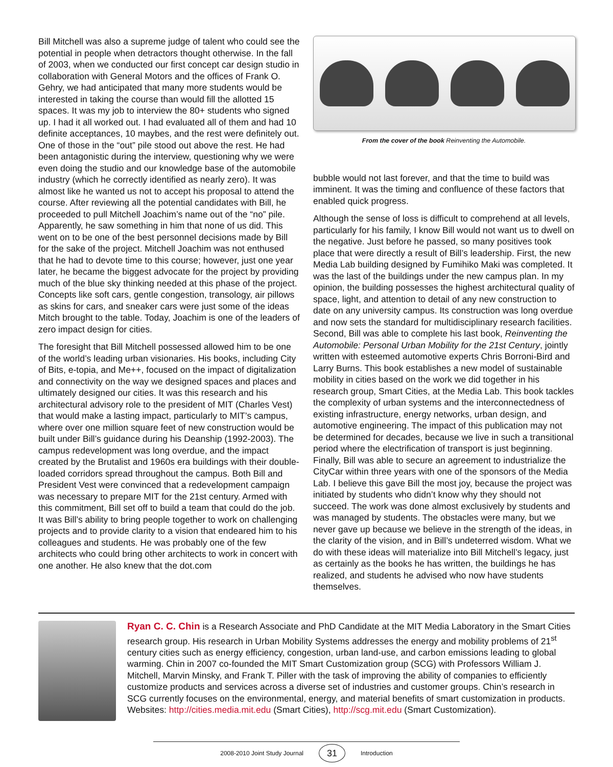Bill Mitchell was also a supreme judge of talent who could see the potential in people when detractors thought otherwise. In the fall of 2003, when we conducted our first concept car design studio in collaboration with General Motors and the offices of Frank O. Gehry, we had anticipated that many more students would be interested in taking the course than would fill the allotted 15 spaces. It was my job to interview the 80+ students who signed up. I had it all worked out. I had evaluated all of them and had 10 definite acceptances, 10 maybes, and the rest were definitely out. One of those in the “out” pile stood out above the rest. He had been antagonistic during the interview, questioning why we were even doing the studio and our knowledge base of the automobile industry (which he correctly identified as nearly zero). It was almost like he wanted us not to accept his proposal to attend the course. After reviewing all the potential candidates with Bill, he proceeded to pull Mitchell Joachim’s name out of the “no” pile. Apparently, he saw something in him that none of us did. This went on to be one of the best personnel decisions made by Bill for the sake of the project. Mitchell Joachim was not enthused that he had to devote time to this course; however, just one year later, he became the biggest advocate for the project by providing much of the blue sky thinking needed at this phase of the project. Concepts like soft cars, gentle congestion, transology, air pillows as skins for cars, and sneaker cars were just some of the ideas Mitch brought to the table. Today, Joachim is one of the leaders of zero impact design for cities.
The foresight that Bill Mitchell possessed allowed him to be one of the world’s leading urban visionaries. His books, including City of Bits, e-topia, and Me++, focused on the impact of digitalization and connectivity on the way we designed spaces and places and ultimately designed our cities. It was this research and his architectural advisory role to the president of MIT (Charles Vest) that would make a lasting impact, particularly to MIT’s campus, where over one million square feet of new construction would be built under Bill’s guidance during his Deanship (1992-2003). The campus redevelopment was long overdue, and the impact created by the Brutalist and 1960s era buildings with their double-loaded corridors spread throughout the campus. Both Bill and President Vest were convinced that a redevelopment campaign was necessary to prepare MIT for the 21st century. Armed with this commitment, Bill set off to build a team that could do the job. It was Bill’s ability to bring people together to work on challenging projects and to provide clarity to a vision that endeared him to his colleagues and students. He was probably one of the few architects who could bring other architects to work in concert with one another. He also knew that the dot.com
From the cover of the book Reinventing the Automobile.
bubble would not last forever, and that the time to build was imminent. It was the timing and confluence of these factors that enabled quick progress.
Although the sense of loss is difficult to comprehend at all levels, particularly for his family, I know Bill would not want us to dwell on the negative. Just before he passed, so many positives took place that were directly a result of Bill’s leadership. First, the new Media Lab building designed by Fumihiko Maki was completed. It was the last of the buildings under the new campus plan. In my opinion, the building possesses the highest architectural quality of space, light, and attention to detail of any new construction to date on any university campus. Its construction was long overdue and now sets the standard for multidisciplinary research facilities. Second, Bill was able to complete his last book, Reinventing the Automobile: Personal Urban Mobility for the 21st Century, jointly written with esteemed automotive experts Chris Borroni-Bird and Larry Burns. This book establishes a new model of sustainable mobility in cities based on the work we did together in his research group, Smart Cities, at the Media Lab. This book tackles the complexity of urban systems and the interconnectedness of existing infrastructure, energy networks, urban design, and automotive engineering. The impact of this publication may not be determined for decades, because we live in such a transitional period where the electrification of transport is just beginning. Finally, Bill was able to secure an agreement to industrialize the CityCar within three years with one of the sponsors of the Media Lab. I believe this gave Bill the most joy, because the project was initiated by students who didn’t know why they should not succeed. The work was done almost exclusively by students and was managed by students. The obstacles were many, but we never gave up because we believe in the strength of the ideas, in the clarity of the vision, and in Bill’s undeterred wisdom. What we do with these ideas will materialize into Bill Mitchell’s legacy, just as certainly as the books he has written, the buildings he has realized, and students he advised who now have students themselves.
Ryan C. C. Chin is a Research Associate and PhD Candidate at the MIT Media Laboratory in the Smart Cities research group. His research in Urban Mobility Systems addresses the energy and mobility problems of 21<sup>st</sup> century cities such as energy efficiency, congestion, urban land-use, and carbon emissions leading to global warming. Chin in 2007 co-founded the MIT Smart Customization group (SCG) with Professors William J. Mitchell, Marvin Minsky, and Frank T. Piller with the task of improving the ability of companies to efficiently customize products and services across a diverse set of industries and customer groups. Chin’s research in SCG currently focuses on the environmental, energy, and material benefits of smart customization in products.
Websites: http://cities.media.mit.edu (Smart Cities), http://scg.mit.edu (Smart Customization).
2008-2010 Joint Study Journal 31 Introduction